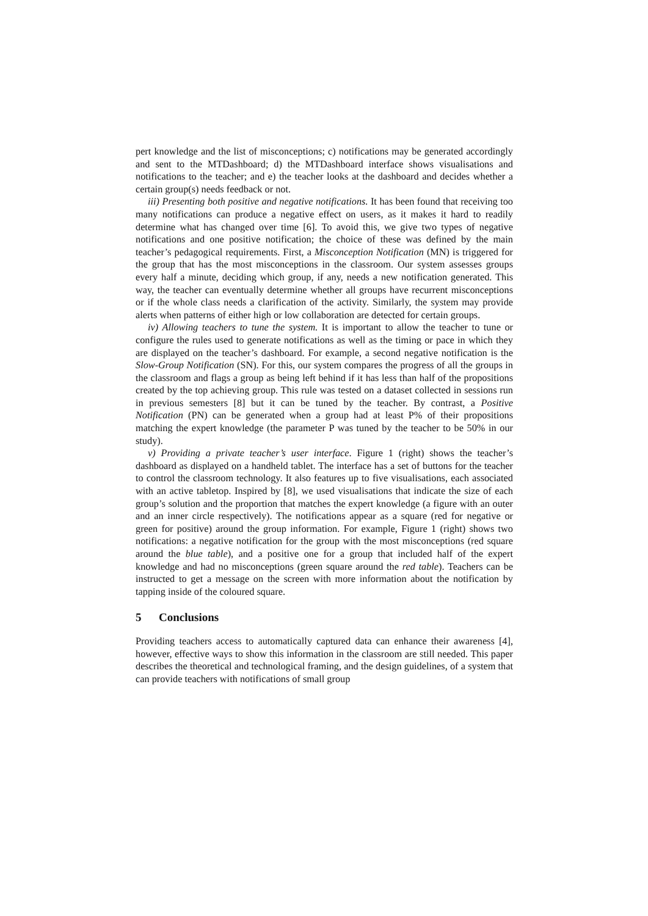pert knowledge and the list of misconceptions; c) notifications may be generated accordingly and sent to the MTDashboard; d) the MTDashboard interface shows visualisations and notifications to the teacher; and e) the teacher looks at the dashboard and decides whether a certain group(s) needs feedback or not.
iii) Presenting both positive and negative notifications. It has been found that receiving too many notifications can produce a negative effect on users, as it makes it hard to readily determine what has changed over time [6]. To avoid this, we give two types of negative notifications and one positive notification; the choice of these was defined by the main teacher’s pedagogical requirements. First, a Misconception Notification (MN) is triggered for the group that has the most misconceptions in the classroom. Our system assesses groups every half a minute, deciding which group, if any, needs a new notification generated. This way, the teacher can eventually determine whether all groups have recurrent misconceptions or if the whole class needs a clarification of the activity. Similarly, the system may provide alerts when patterns of either high or low collaboration are detected for certain groups.
iv) Allowing teachers to tune the system. It is important to allow the teacher to tune or configure the rules used to generate notifications as well as the timing or pace in which they are displayed on the teacher’s dashboard. For example, a second negative notification is the Slow-Group Notification (SN). For this, our system compares the progress of all the groups in the classroom and flags a group as being left behind if it has less than half of the propositions created by the top achieving group. This rule was tested on a dataset collected in sessions run in previous semesters [8] but it can be tuned by the teacher. By contrast, a Positive Notification (PN) can be generated when a group had at least P% of their propositions matching the expert knowledge (the parameter P was tuned by the teacher to be 50% in our study).
v) Providing a private teacher’s user interface. Figure 1 (right) shows the teacher’s dashboard as displayed on a handheld tablet. The interface has a set of buttons for the teacher to control the classroom technology. It also features up to five visualisations, each associated with an active tabletop. Inspired by [8], we used visualisations that indicate the size of each group’s solution and the proportion that matches the expert knowledge (a figure with an outer and an inner circle respectively). The notifications appear as a square (red for negative or green for positive) around the group information. For example, Figure 1 (right) shows two notifications: a negative notification for the group with the most misconceptions (red square around the blue table), and a positive one for a group that included half of the expert knowledge and had no misconceptions (green square around the red table). Teachers can be instructed to get a message on the screen with more information about the notification by tapping inside of the coloured square.
5 Conclusions
Providing teachers access to automatically captured data can enhance their awareness [4], however, effective ways to show this information in the classroom are still needed. This paper describes the theoretical and technological framing, and the design guidelines, of a system that can provide teachers with notifications of small group